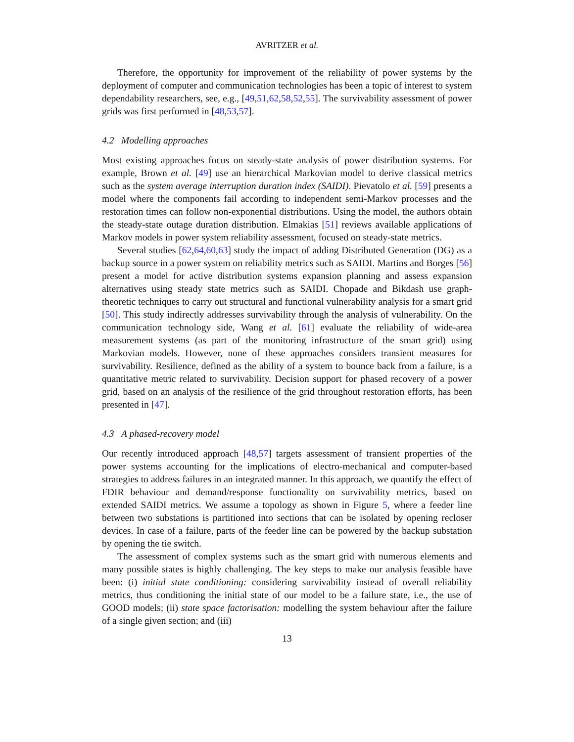AVRITZER et al.
Therefore, the opportunity for improvement of the reliability of power systems by the deployment of computer and communication technologies has been a topic of interest to system dependability researchers, see, e.g., [49,51,62,58,52,55]. The survivability assessment of power grids was first performed in [48,53,57].
4.2 Modelling approaches
Most existing approaches focus on steady-state analysis of power distribution systems. For example, Brown et al. [49] use an hierarchical Markovian model to derive classical metrics such as the system average interruption duration index (SAIDI). Pievatolo et al. [59] presents a model where the components fail according to independent semi-Markov processes and the restoration times can follow non-exponential distributions. Using the model, the authors obtain the steady-state outage duration distribution. Elmakias [51] reviews available applications of Markov models in power system reliability assessment, focused on steady-state metrics.
Several studies [62,64,60,63] study the impact of adding Distributed Generation (DG) as a backup source in a power system on reliability metrics such as SAIDI. Martins and Borges [56] present a model for active distribution systems expansion planning and assess expansion alternatives using steady state metrics such as SAIDI. Chopade and Bikdash use graph-theoretic techniques to carry out structural and functional vulnerability analysis for a smart grid [50]. This study indirectly addresses survivability through the analysis of vulnerability. On the communication technology side, Wang et al. [61] evaluate the reliability of wide-area measurement systems (as part of the monitoring infrastructure of the smart grid) using Markovian models. However, none of these approaches considers transient measures for survivability. Resilience, defined as the ability of a system to bounce back from a failure, is a quantitative metric related to survivability. Decision support for phased recovery of a power grid, based on an analysis of the resilience of the grid throughout restoration efforts, has been presented in [47].
4.3 A phased-recovery model
Our recently introduced approach [48,57] targets assessment of transient properties of the power systems accounting for the implications of electro-mechanical and computer-based strategies to address failures in an integrated manner. In this approach, we quantify the effect of FDIR behaviour and demand/response functionality on survivability metrics, based on extended SAIDI metrics. We assume a topology as shown in Figure 5, where a feeder line between two substations is partitioned into sections that can be isolated by opening recloser devices. In case of a failure, parts of the feeder line can be powered by the backup substation by opening the tie switch.
The assessment of complex systems such as the smart grid with numerous elements and many possible states is highly challenging. The key steps to make our analysis feasible have been: (i) initial state conditioning: considering survivability instead of overall reliability metrics, thus conditioning the initial state of our model to be a failure state, i.e., the use of GOOD models; (ii) state space factorisation: modelling the system behaviour after the failure of a single given section; and (iii)
13